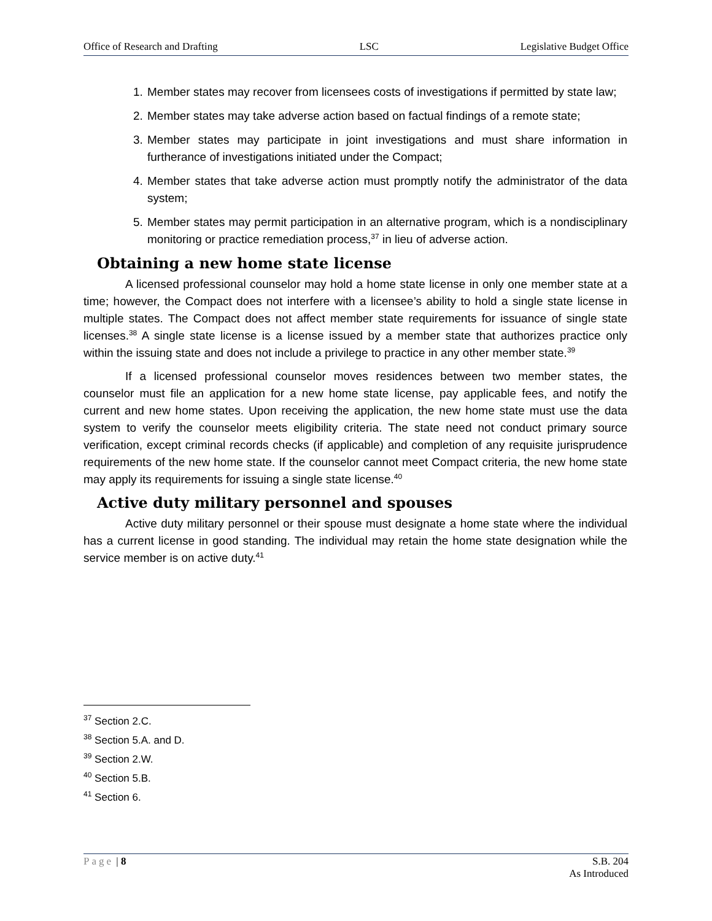Office of Research and Drafting LSC Legislative Budget Office
1. Member states may recover from licensees costs of investigations if permitted by state law;
2. Member states may take adverse action based on factual findings of a remote state;
3. Member states may participate in joint investigations and must share information in furtherance of investigations initiated under the Compact;
4. Member states that take adverse action must promptly notify the administrator of the data system;
5. Member states may permit participation in an alternative program, which is a nondisciplinary monitoring or practice remediation process,<sup>37</sup> in lieu of adverse action.
Obtaining a new home state license
A licensed professional counselor may hold a home state license in only one member state at a time; however, the Compact does not interfere with a licensee’s ability to hold a single state license in multiple states. The Compact does not affect member state requirements for issuance of single state licenses.<sup>38</sup> A single state license is a license issued by a member state that authorizes practice only within the issuing state and does not include a privilege to practice in any other member state.<sup>39</sup>
If a licensed professional counselor moves residences between two member states, the counselor must file an application for a new home state license, pay applicable fees, and notify the current and new home states. Upon receiving the application, the new home state must use the data system to verify the counselor meets eligibility criteria. The state need not conduct primary source verification, except criminal records checks (if applicable) and completion of any requisite jurisprudence requirements of the new home state. If the counselor cannot meet Compact criteria, the new home state may apply its requirements for issuing a single state license.<sup>40</sup>
Active duty military personnel and spouses
Active duty military personnel or their spouse must designate a home state where the individual has a current license in good standing. The individual may retain the home state designation while the service member is on active duty.<sup>41</sup>
<sup>37</sup> Section 2.C.
<sup>38</sup> Section 5.A. and D.
<sup>39</sup> Section 2.W.
<sup>40</sup> Section 5.B.
<sup>41</sup> Section 6.
Page | 8 S.B. 204
As Introduced